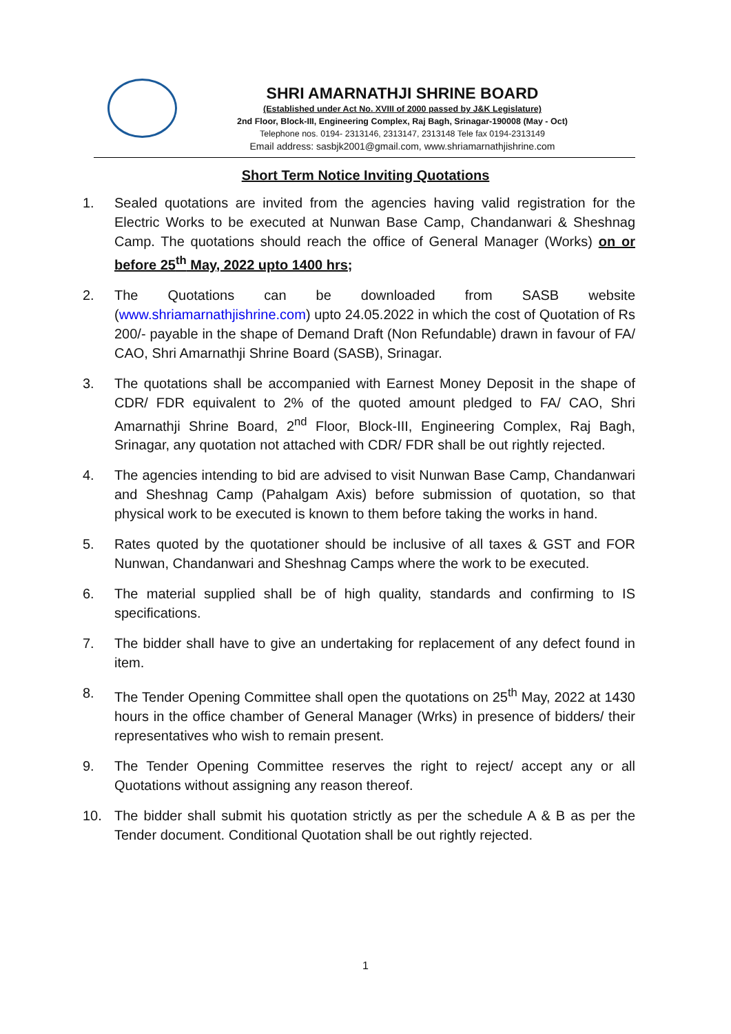SHRI AMARNATHJI SHRINE BOARD
(Established under Act No. XVIII of 2000 passed by J&K Legislature)
2nd Floor, Block-III, Engineering Complex, Raj Bagh, Srinagar-190008 (May - Oct)
Telephone nos. 0194- 2313146, 2313147, 2313148 Tele fax 0194-2313149
Email address: sasbjk2001@gmail.com, www.shriamarnathjishrine.com
Short Term Notice Inviting Quotations
1. Sealed quotations are invited from the agencies having valid registration for the Electric Works to be executed at Nunwan Base Camp, Chandanwari & Sheshnag Camp. The quotations should reach the office of General Manager (Works) on or before 25<sup>th</sup> May, 2022 upto 1400 hrs;
2. The Quotations can be downloaded from SASB website (www.shriamarnathjishrine.com) upto 24.05.2022 in which the cost of Quotation of Rs 200/- payable in the shape of Demand Draft (Non Refundable) drawn in favour of FA/ CAO, Shri Amarnathji Shrine Board (SASB), Srinagar.
3. The quotations shall be accompanied with Earnest Money Deposit in the shape of CDR/ FDR equivalent to 2% of the quoted amount pledged to FA/ CAO, Shri Amarnathji Shrine Board, 2<sup>nd</sup> Floor, Block-III, Engineering Complex, Raj Bagh, Srinagar, any quotation not attached with CDR/ FDR shall be out rightly rejected.
4. The agencies intending to bid are advised to visit Nunwan Base Camp, Chandanwari and Sheshnag Camp (Pahalgam Axis) before submission of quotation, so that physical work to be executed is known to them before taking the works in hand.
5. Rates quoted by the quotationer should be inclusive of all taxes & GST and FOR Nunwan, Chandanwari and Sheshnag Camps where the work to be executed.
6. The material supplied shall be of high quality, standards and confirming to IS specifications.
7. The bidder shall have to give an undertaking for replacement of any defect found in item.
8. The Tender Opening Committee shall open the quotations on 25<sup>th</sup> May, 2022 at 1430 hours in the office chamber of General Manager (Wrks) in presence of bidders/ their representatives who wish to remain present.
9. The Tender Opening Committee reserves the right to reject/ accept any or all Quotations without assigning any reason thereof.
10. The bidder shall submit his quotation strictly as per the schedule A & B as per the Tender document. Conditional Quotation shall be out rightly rejected.
1